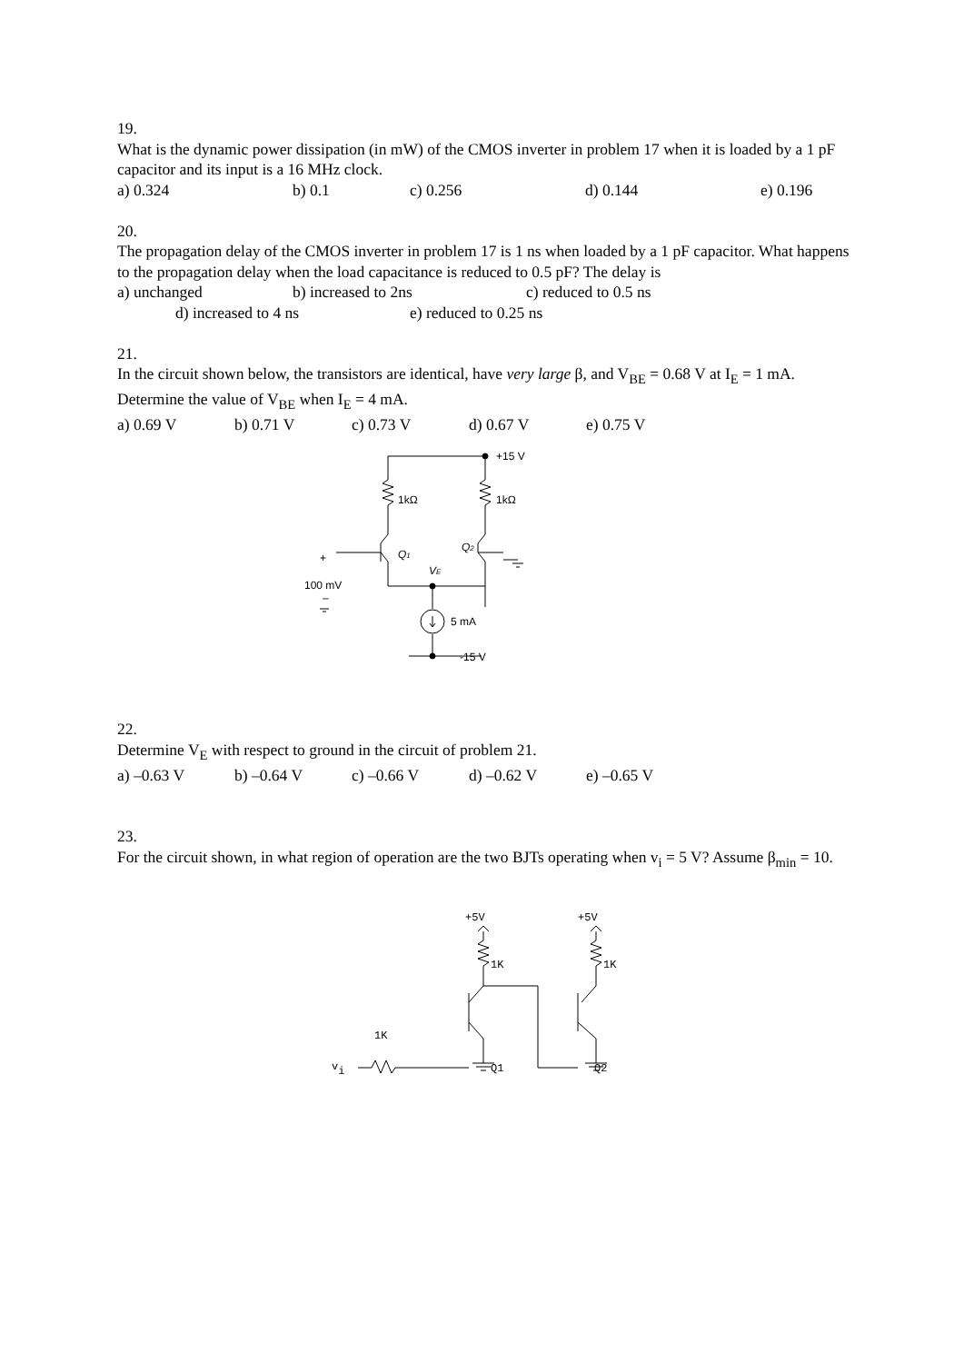19.
What is the dynamic power dissipation (in mW) of the CMOS inverter in problem 17 when it is loaded by a 1 pF capacitor and its input is a 16 MHz clock.
a) 0.324 b) 0.1 c) 0.256 d) 0.144 e) 0.196
20.
The propagation delay of the CMOS inverter in problem 17 is 1 ns when loaded by a 1 pF capacitor. What happens to the propagation delay when the load capacitance is reduced to 0.5 pF? The delay is
a) unchanged b) increased to 2ns c) reduced to 0.5 ns
d) increased to 4 ns e) reduced to 0.25 ns
21.
In the circuit shown below, the transistors are identical, have very large β, and V<sub>BE</sub> = 0.68 V at I<sub>E</sub> = 1 mA. Determine the value of V<sub>BE</sub> when I<sub>E</sub> = 4 mA.
a) 0.69 V b) 0.71 V c) 0.73 V d) 0.67 V e) 0.75 V
+15 V
1kΩ
1kΩ
Q1
Q2
VE
+
100 mV
–
5 mA
-15 V
22.
Determine V<sub>E</sub> with respect to ground in the circuit of problem 21.
a) –0.63 V b) –0.64 V c) –0.66 V d) –0.62 V e) –0.65 V
23.
For the circuit shown, in what region of operation are the two BJTs operating when v<sub>i</sub> = 5 V? Assume β<sub>min</sub> = 10.
+5V
+5V
1K
1K
1K
Q1
Q2
vi